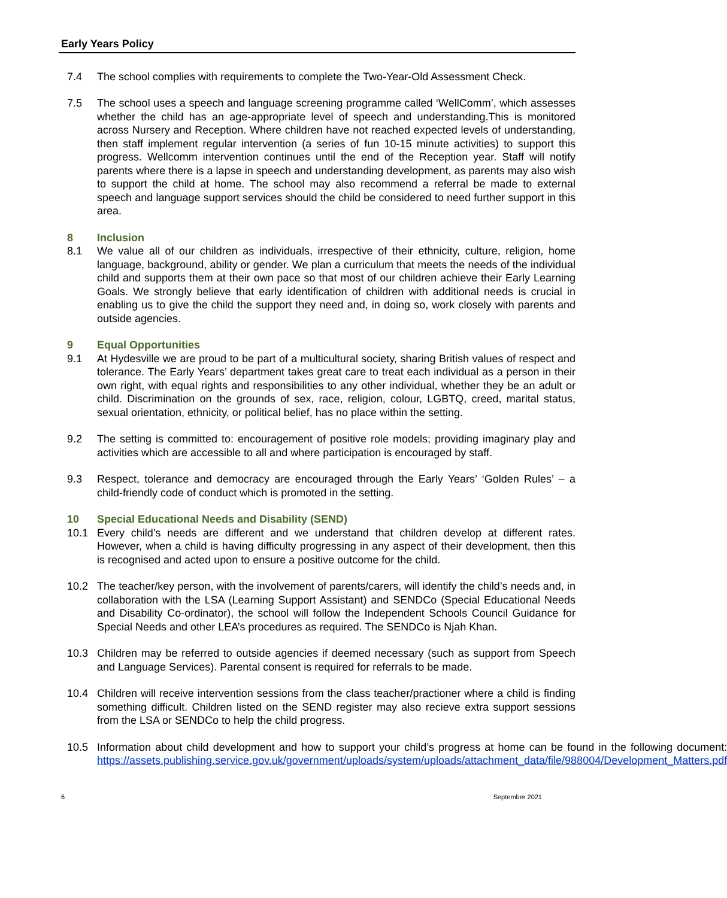Early Years Policy
7.4 The school complies with requirements to complete the Two-Year-Old Assessment Check.
7.5 The school uses a speech and language screening programme called ‘WellComm’, which assesses whether the child has an age-appropriate level of speech and understanding.This is monitored across Nursery and Reception. Where children have not reached expected levels of understanding, then staff implement regular intervention (a series of fun 10-15 minute activities) to support this progress. Wellcomm intervention continues until the end of the Reception year. Staff will notify parents where there is a lapse in speech and understanding development, as parents may also wish to support the child at home. The school may also recommend a referral be made to external speech and language support services should the child be considered to need further support in this area.
8 Inclusion
8.1 We value all of our children as individuals, irrespective of their ethnicity, culture, religion, home language, background, ability or gender. We plan a curriculum that meets the needs of the individual child and supports them at their own pace so that most of our children achieve their Early Learning Goals. We strongly believe that early identification of children with additional needs is crucial in enabling us to give the child the support they need and, in doing so, work closely with parents and outside agencies.
9 Equal Opportunities
9.1 At Hydesville we are proud to be part of a multicultural society, sharing British values of respect and tolerance. The Early Years’ department takes great care to treat each individual as a person in their own right, with equal rights and responsibilities to any other individual, whether they be an adult or child. Discrimination on the grounds of sex, race, religion, colour, LGBTQ, creed, marital status, sexual orientation, ethnicity, or political belief, has no place within the setting.
9.2 The setting is committed to: encouragement of positive role models; providing imaginary play and activities which are accessible to all and where participation is encouraged by staff.
9.3 Respect, tolerance and democracy are encouraged through the Early Years’ ‘Golden Rules’ – a child-friendly code of conduct which is promoted in the setting.
10 Special Educational Needs and Disability (SEND)
10.1 Every child’s needs are different and we understand that children develop at different rates. However, when a child is having difficulty progressing in any aspect of their development, then this is recognised and acted upon to ensure a positive outcome for the child.
10.2 The teacher/key person, with the involvement of parents/carers, will identify the child’s needs and, in collaboration with the LSA (Learning Support Assistant) and SENDCo (Special Educational Needs and Disability Co-ordinator), the school will follow the Independent Schools Council Guidance for Special Needs and other LEA’s procedures as required. The SENDCo is Njah Khan.
10.3 Children may be referred to outside agencies if deemed necessary (such as support from Speech and Language Services). Parental consent is required for referrals to be made.
10.4 Children will receive intervention sessions from the class teacher/practioner where a child is finding something difficult. Children listed on the SEND register may also recieve extra support sessions from the LSA or SENDCo to help the child progress.
10.5 Information about child development and how to support your child’s progress at home can be found in the following document: https://assets.publishing.service.gov.uk/government/uploads/system/uploads/attachment_data/file/988004/Development_Matters.pdf
6 September 2021